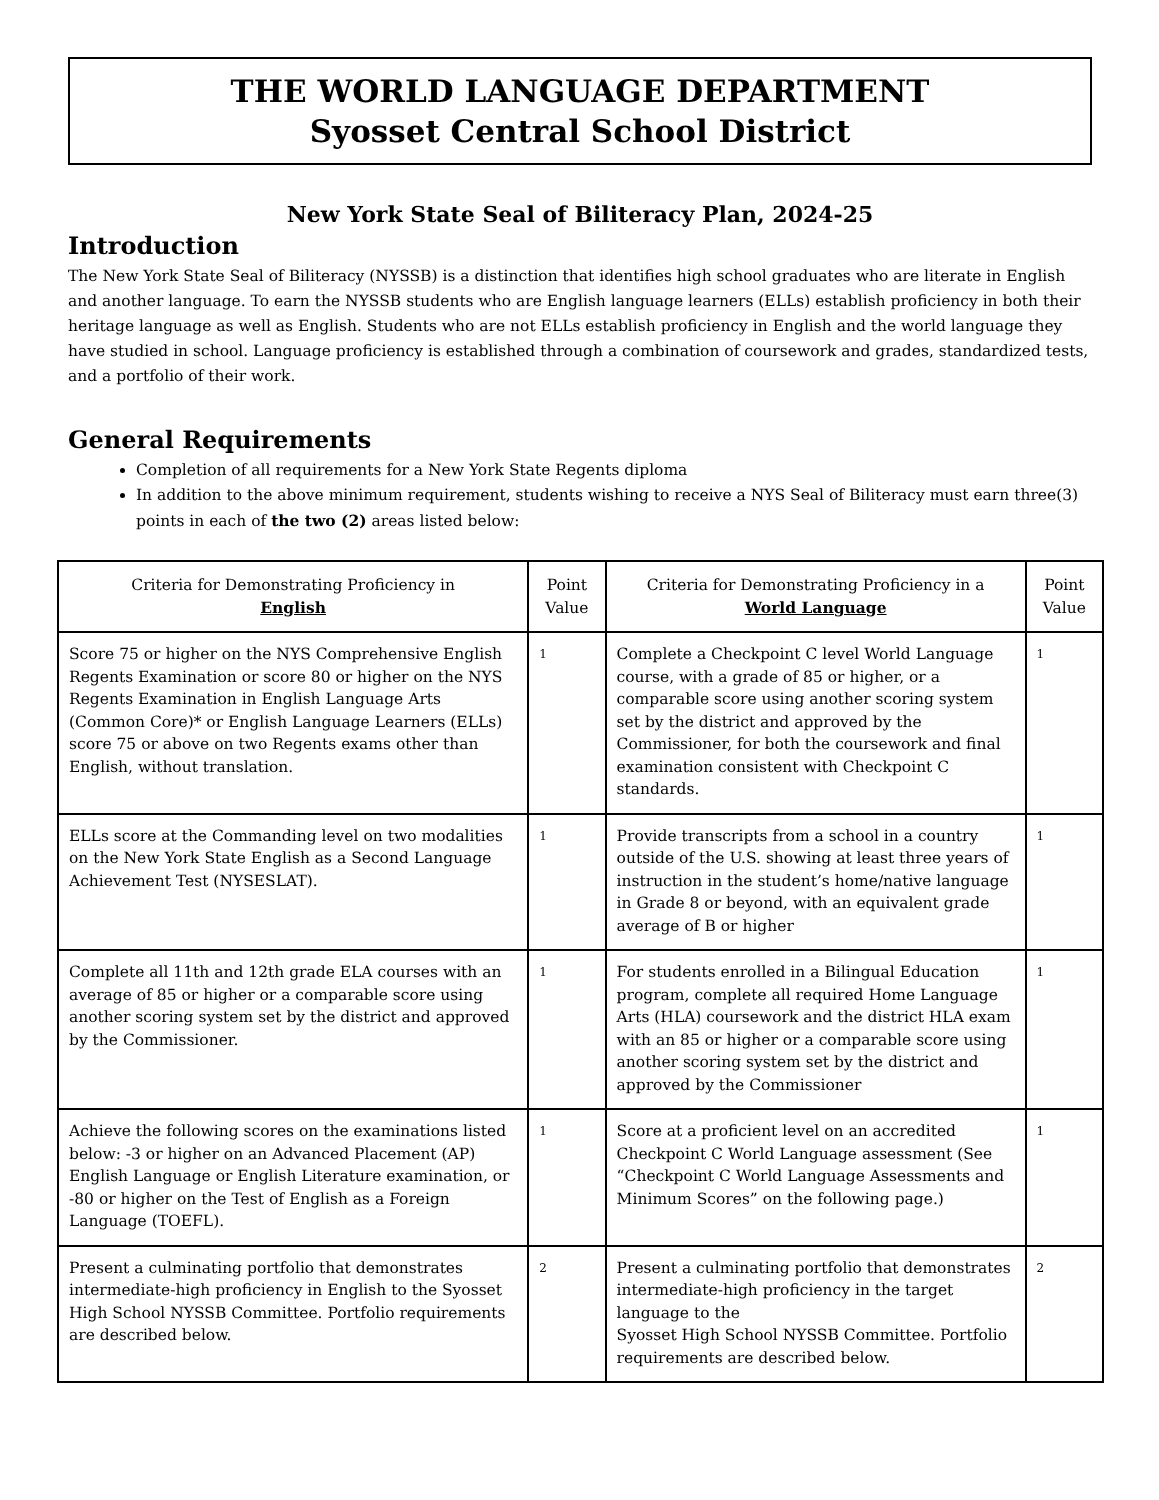THE WORLD LANGUAGE DEPARTMENT
Syosset Central School District
New York State Seal of Biliteracy Plan, 2024-25
Introduction
The New York State Seal of Biliteracy (NYSSB) is a distinction that identifies high school graduates who are literate in English and another language. To earn the NYSSB students who are English language learners (ELLs) establish proficiency in both their heritage language as well as English. Students who are not ELLs establish proficiency in English and the world language they have studied in school. Language proficiency is established through a combination of coursework and grades, standardized tests, and a portfolio of their work.
General Requirements
Completion of all requirements for a New York State Regents diploma
In addition to the above minimum requirement, students wishing to receive a NYS Seal of Biliteracy must earn three(3) points in each of the two (2) areas listed below:
| Criteria for Demonstrating Proficiency in English | Point Value | Criteria for Demonstrating Proficiency in a World Language | Point Value |
| --- | --- | --- | --- |
| Score 75 or higher on the NYS Comprehensive English Regents Examination or score 80 or higher on the NYS Regents Examination in English Language Arts (Common Core)* or English Language Learners (ELLs) score 75 or above on two Regents exams other than English, without translation. | 1 | Complete a Checkpoint C level World Language course, with a grade of 85 or higher, or a comparable score using another scoring system set by the district and approved by the Commissioner, for both the coursework and final examination consistent with Checkpoint C standards. | 1 |
| ELLs score at the Commanding level on two modalities on the New York State English as a Second Language Achievement Test (NYSESLAT). | 1 | Provide transcripts from a school in a country outside of the U.S. showing at least three years of instruction in the student’s home/native language in Grade 8 or beyond, with an equivalent grade average of B or higher | 1 |
| Complete all 11th and 12th grade ELA courses with an average of 85 or higher or a comparable score using another scoring system set by the district and approved by the Commissioner. | 1 | For students enrolled in a Bilingual Education program, complete all required Home Language Arts (HLA) coursework and the district HLA exam with an 85 or higher or a comparable score using another scoring system set by the district and approved by the Commissioner | 1 |
| Achieve the following scores on the examinations listed below: -3 or higher on an Advanced Placement (AP) English Language or English Literature examination, or -80 or higher on the Test of English as a Foreign Language (TOEFL). | 1 | Score at a proficient level on an accredited Checkpoint C World Language assessment (See “Checkpoint C World Language Assessments and Minimum Scores” on the following page.) | 1 |
| Present a culminating portfolio that demonstrates intermediate-high proficiency in English to the Syosset High School NYSSB Committee. Portfolio requirements are described below. | 2 | Present a culminating portfolio that demonstrates intermediate-high proficiency in the target language to the Syosset High School NYSSB Committee. Portfolio requirements are described below. | 2 |